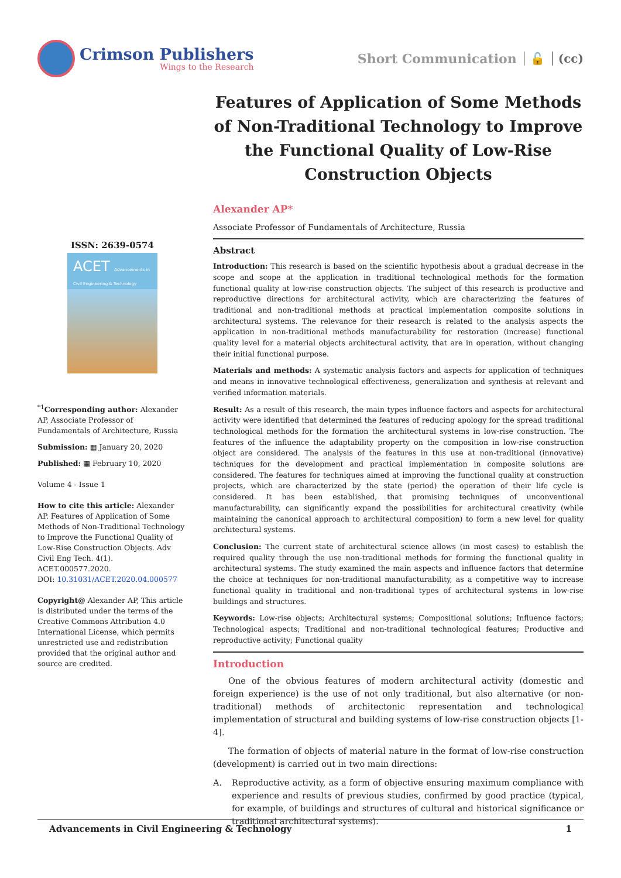Crimson Publishers
Wings to the Research
Short Communication 🔓 (cc)
Features of Application of Some Methods of Non-Traditional Technology to Improve the Functional Quality of Low-Rise Construction Objects
ISSN: 2639-0574
ACET Advancements in Civil Engineering & Technology
<sup>*1</sup>Corresponding author: Alexander AP, Associate Professor of Fundamentals of Architecture, Russia
Submission: ▦ January 20, 2020
Published: ▦ February 10, 2020
Volume 4 - Issue 1
How to cite this article: Alexander AP. Features of Application of Some Methods of Non-Traditional Technology to Improve the Functional Quality of Low-Rise Construction Objects. Adv Civil Eng Tech. 4(1). ACET.000577.2020.
DOI: 10.31031/ACET.2020.04.000577
Copyright@ Alexander AP, This article is distributed under the terms of the Creative Commons Attribution 4.0 International License, which permits unrestricted use and redistribution provided that the original author and source are credited.
Alexander AP*
Associate Professor of Fundamentals of Architecture, Russia
Abstract
Introduction: This research is based on the scientific hypothesis about a gradual decrease in the scope and scope at the application in traditional technological methods for the formation functional quality at low-rise construction objects. The subject of this research is productive and reproductive directions for architectural activity, which are characterizing the features of traditional and non-traditional methods at practical implementation composite solutions in architectural systems. The relevance for their research is related to the analysis aspects the application in non-traditional methods manufacturability for restoration (increase) functional quality level for a material objects architectural activity, that are in operation, without changing their initial functional purpose.
Materials and methods: A systematic analysis factors and aspects for application of techniques and means in innovative technological effectiveness, generalization and synthesis at relevant and verified information materials.
Result: As a result of this research, the main types influence factors and aspects for architectural activity were identified that determined the features of reducing apology for the spread traditional technological methods for the formation the architectural systems in low-rise construction. The features of the influence the adaptability property on the composition in low-rise construction object are considered. The analysis of the features in this use at non-traditional (innovative) techniques for the development and practical implementation in composite solutions are considered. The features for techniques aimed at improving the functional quality at construction projects, which are characterized by the state (period) the operation of their life cycle is considered. It has been established, that promising techniques of unconventional manufacturability, can significantly expand the possibilities for architectural creativity (while maintaining the canonical approach to architectural composition) to form a new level for quality architectural systems.
Conclusion: The current state of architectural science allows (in most cases) to establish the required quality through the use non-traditional methods for forming the functional quality in architectural systems. The study examined the main aspects and influence factors that determine the choice at techniques for non-traditional manufacturability, as a competitive way to increase functional quality in traditional and non-traditional types of architectural systems in low-rise buildings and structures.
Keywords: Low-rise objects; Architectural systems; Compositional solutions; Influence factors; Technological aspects; Traditional and non-traditional technological features; Productive and reproductive activity; Functional quality
Introduction
One of the obvious features of modern architectural activity (domestic and foreign experience) is the use of not only traditional, but also alternative (or non-traditional) methods of architectonic representation and technological implementation of structural and building systems of low-rise construction objects [1-4].
The formation of objects of material nature in the format of low-rise construction (development) is carried out in two main directions:
A. Reproductive activity, as a form of objective ensuring maximum compliance with experience and results of previous studies, confirmed by good practice (typical, for example, of buildings and structures of cultural and historical significance or traditional architectural systems).
Advancements in Civil Engineering & Technology 1